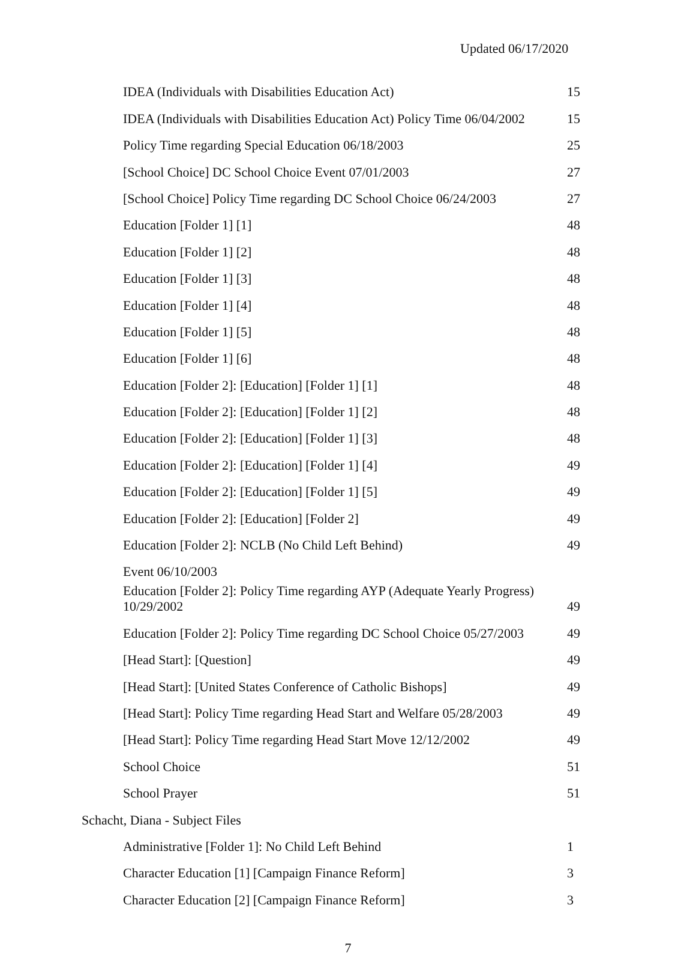Updated 06/17/2020
| IDEA (Individuals with Disabilities Education Act) | 15 |
| IDEA (Individuals with Disabilities Education Act) Policy Time 06/04/2002 | 15 |
| Policy Time regarding Special Education 06/18/2003 | 25 |
| [School Choice] DC School Choice Event 07/01/2003 | 27 |
| [School Choice] Policy Time regarding DC School Choice 06/24/2003 | 27 |
| Education [Folder 1] [1] | 48 |
| Education [Folder 1] [2] | 48 |
| Education [Folder 1] [3] | 48 |
| Education [Folder 1] [4] | 48 |
| Education [Folder 1] [5] | 48 |
| Education [Folder 1] [6] | 48 |
| Education [Folder 2]: [Education] [Folder 1] [1] | 48 |
| Education [Folder 2]: [Education] [Folder 1] [2] | 48 |
| Education [Folder 2]: [Education] [Folder 1] [3] | 48 |
| Education [Folder 2]: [Education] [Folder 1] [4] | 49 |
| Education [Folder 2]: [Education] [Folder 1] [5] | 49 |
| Education [Folder 2]: [Education] [Folder 2] | 49 |
| Education [Folder 2]: NCLB (No Child Left Behind) | 49 |
| Event 06/10/2003 | |
| Education [Folder 2]: Policy Time regarding AYP (Adequate Yearly Progress) 10/29/2002 | 49 |
| Education [Folder 2]: Policy Time regarding DC School Choice 05/27/2003 | 49 |
| [Head Start]: [Question] | 49 |
| [Head Start]: [United States Conference of Catholic Bishops] | 49 |
| [Head Start]: Policy Time regarding Head Start and Welfare 05/28/2003 | 49 |
| [Head Start]: Policy Time regarding Head Start Move 12/12/2002 | 49 |
| School Choice | 51 |
| School Prayer | 51 |
| Schacht, Diana - Subject Files | |
| Administrative [Folder 1]: No Child Left Behind | 1 |
| Character Education [1] [Campaign Finance Reform] | 3 |
| Character Education [2] [Campaign Finance Reform] | 3 |
7